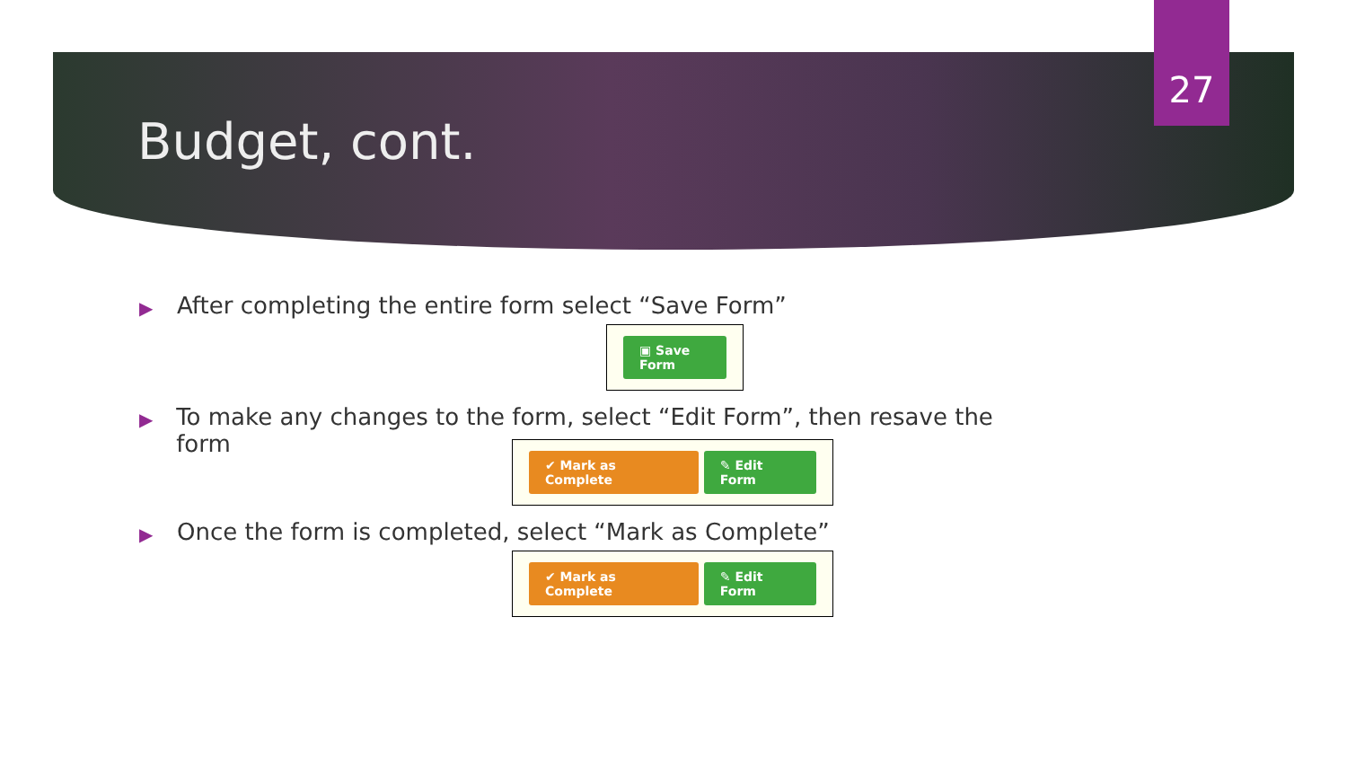27
Budget, cont.
▶ After completing the entire form select “Save Form”
▣ Save Form
▶ To make any changes to the form, select “Edit Form”, then resave the form
✔ Mark as Complete ✎ Edit Form
▶ Once the form is completed, select “Mark as Complete”
✔ Mark as Complete ✎ Edit Form